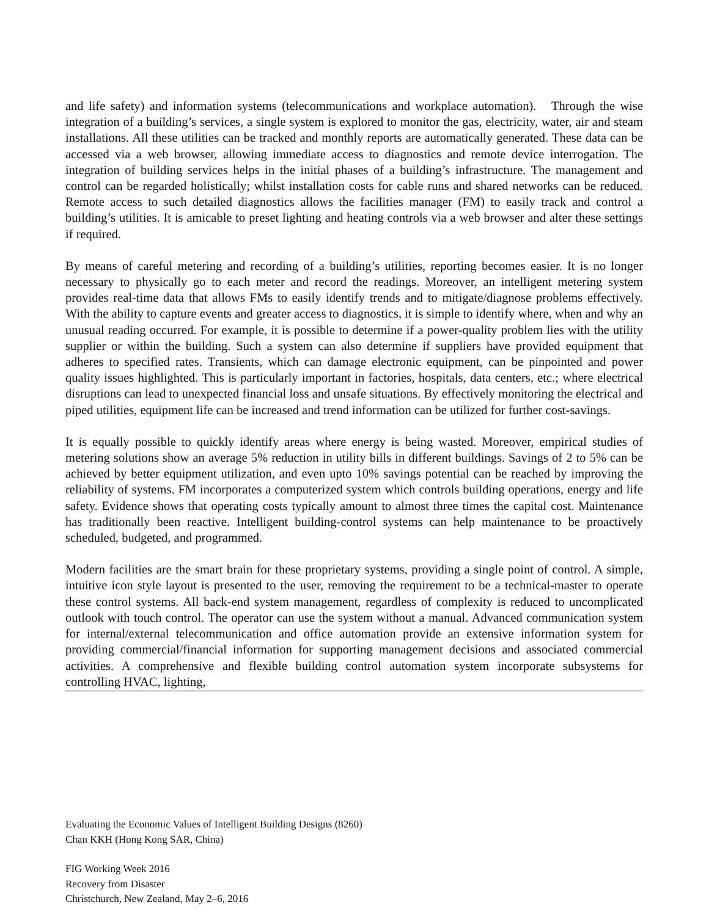and life safety) and information systems (telecommunications and workplace automation). Through the wise integration of a building’s services, a single system is explored to monitor the gas, electricity, water, air and steam installations. All these utilities can be tracked and monthly reports are automatically generated. These data can be accessed via a web browser, allowing immediate access to diagnostics and remote device interrogation. The integration of building services helps in the initial phases of a building’s infrastructure. The management and control can be regarded holistically; whilst installation costs for cable runs and shared networks can be reduced. Remote access to such detailed diagnostics allows the facilities manager (FM) to easily track and control a building’s utilities. It is amicable to preset lighting and heating controls via a web browser and alter these settings if required.
By means of careful metering and recording of a building’s utilities, reporting becomes easier. It is no longer necessary to physically go to each meter and record the readings. Moreover, an intelligent metering system provides real-time data that allows FMs to easily identify trends and to mitigate/diagnose problems effectively. With the ability to capture events and greater access to diagnostics, it is simple to identify where, when and why an unusual reading occurred. For example, it is possible to determine if a power-quality problem lies with the utility supplier or within the building. Such a system can also determine if suppliers have provided equipment that adheres to specified rates. Transients, which can damage electronic equipment, can be pinpointed and power quality issues highlighted. This is particularly important in factories, hospitals, data centers, etc.; where electrical disruptions can lead to unexpected financial loss and unsafe situations. By effectively monitoring the electrical and piped utilities, equipment life can be increased and trend information can be utilized for further cost-savings.
It is equally possible to quickly identify areas where energy is being wasted. Moreover, empirical studies of metering solutions show an average 5% reduction in utility bills in different buildings. Savings of 2 to 5% can be achieved by better equipment utilization, and even upto 10% savings potential can be reached by improving the reliability of systems. FM incorporates a computerized system which controls building operations, energy and life safety. Evidence shows that operating costs typically amount to almost three times the capital cost. Maintenance has traditionally been reactive. Intelligent building-control systems can help maintenance to be proactively scheduled, budgeted, and programmed.
Modern facilities are the smart brain for these proprietary systems, providing a single point of control. A simple, intuitive icon style layout is presented to the user, removing the requirement to be a technical-master to operate these control systems. All back-end system management, regardless of complexity is reduced to uncomplicated outlook with touch control. The operator can use the system without a manual. Advanced communication system for internal/external telecommunication and office automation provide an extensive information system for providing commercial/financial information for supporting management decisions and associated commercial activities. A comprehensive and flexible building control automation system incorporate subsystems for controlling HVAC, lighting,
Evaluating the Economic Values of Intelligent Building Designs (8260)
Chan KKH (Hong Kong SAR, China)
FIG Working Week 2016
Recovery from Disaster
Christchurch, New Zealand, May 2–6, 2016